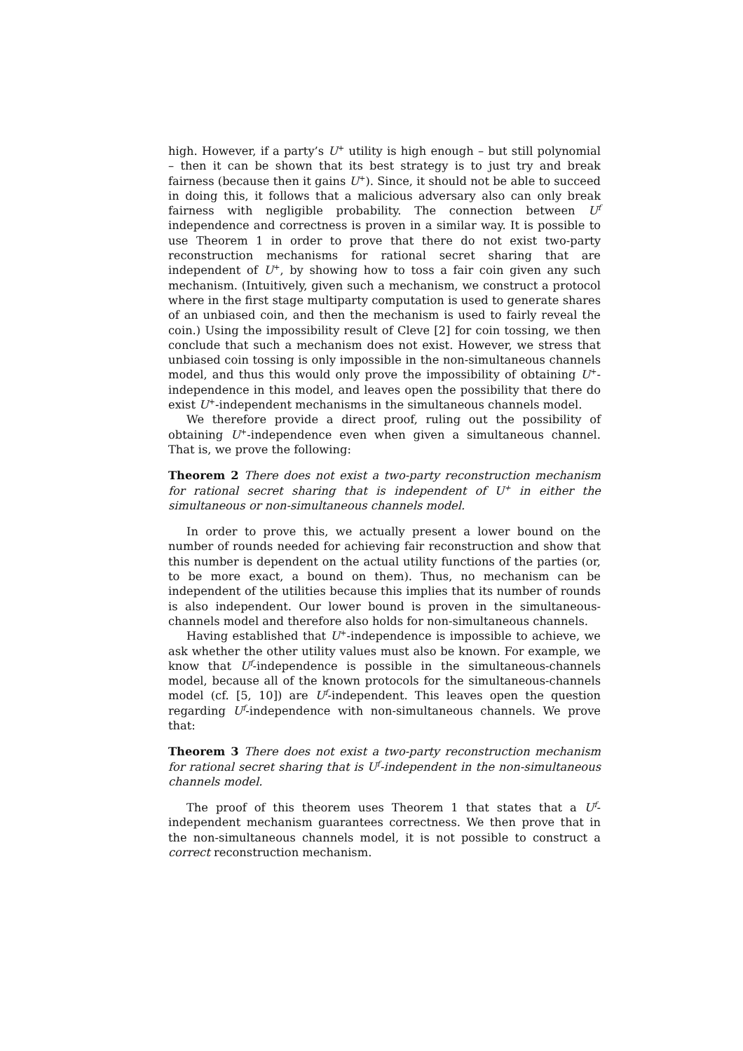high. However, if a party’s U<sup>+</sup> utility is high enough – but still polynomial – then it can be shown that its best strategy is to just try and break fairness (because then it gains U<sup>+</sup>). Since, it should not be able to succeed in doing this, it follows that a malicious adversary also can only break fairness with negligible probability. The connection between U<sup>f</sup> independence and correctness is proven in a similar way. It is possible to use Theorem 1 in order to prove that there do not exist two-party reconstruction mechanisms for rational secret sharing that are independent of U<sup>+</sup>, by showing how to toss a fair coin given any such mechanism. (Intuitively, given such a mechanism, we construct a protocol where in the first stage multiparty computation is used to generate shares of an unbiased coin, and then the mechanism is used to fairly reveal the coin.) Using the impossibility result of Cleve [2] for coin tossing, we then conclude that such a mechanism does not exist. However, we stress that unbiased coin tossing is only impossible in the non-simultaneous channels model, and thus this would only prove the impossibility of obtaining U<sup>+</sup>-independence in this model, and leaves open the possibility that there do exist U<sup>+</sup>-independent mechanisms in the simultaneous channels model.
We therefore provide a direct proof, ruling out the possibility of obtaining U<sup>+</sup>-independence even when given a simultaneous channel. That is, we prove the following:
Theorem 2 There does not exist a two-party reconstruction mechanism for rational secret sharing that is independent of U<sup>+</sup> in either the simultaneous or non-simultaneous channels model.
In order to prove this, we actually present a lower bound on the number of rounds needed for achieving fair reconstruction and show that this number is dependent on the actual utility functions of the parties (or, to be more exact, a bound on them). Thus, no mechanism can be independent of the utilities because this implies that its number of rounds is also independent. Our lower bound is proven in the simultaneous-channels model and therefore also holds for non-simultaneous channels.
Having established that U<sup>+</sup>-independence is impossible to achieve, we ask whether the other utility values must also be known. For example, we know that U<sup>f</sup>-independence is possible in the simultaneous-channels model, because all of the known protocols for the simultaneous-channels model (cf. [5, 10]) are U<sup>f</sup>-independent. This leaves open the question regarding U<sup>f</sup>-independence with non-simultaneous channels. We prove that:
Theorem 3 There does not exist a two-party reconstruction mechanism for rational secret sharing that is U<sup>f</sup>-independent in the non-simultaneous channels model.
The proof of this theorem uses Theorem 1 that states that a U<sup>f</sup>-independent mechanism guarantees correctness. We then prove that in the non-simultaneous channels model, it is not possible to construct a correct reconstruction mechanism.